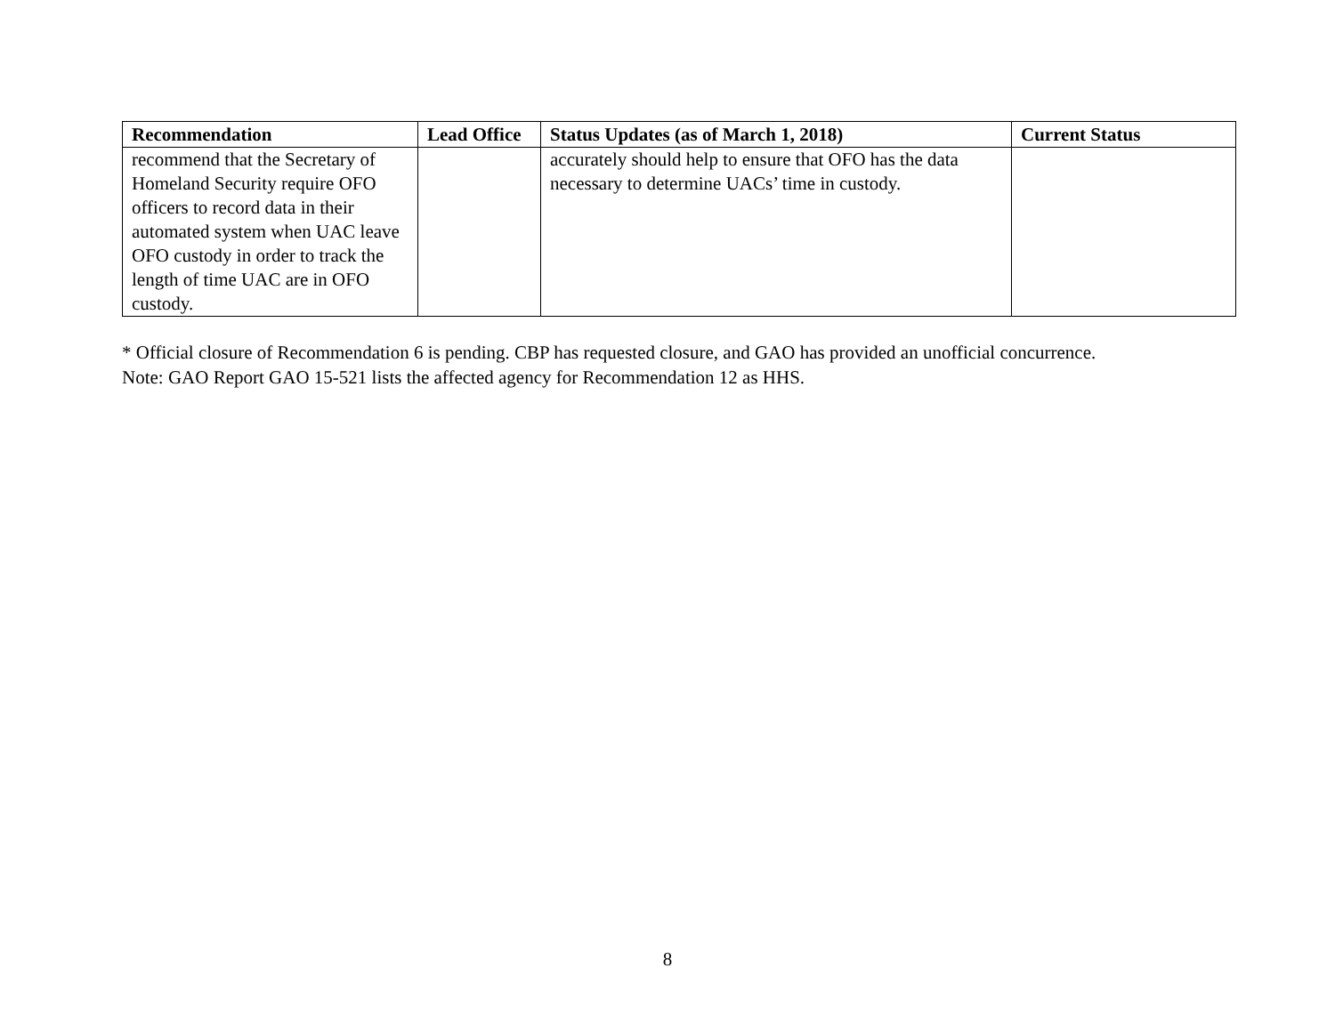| Recommendation | Lead Office | Status Updates (as of March 1, 2018) | Current Status |
| --- | --- | --- | --- |
| recommend that the Secretary of Homeland Security require OFO officers to record data in their automated system when UAC leave OFO custody in order to track the length of time UAC are in OFO custody. | | accurately should help to ensure that OFO has the data necessary to determine UACs’ time in custody. | |
* Official closure of Recommendation 6 is pending. CBP has requested closure, and GAO has provided an unofficial concurrence.
Note: GAO Report GAO 15-521 lists the affected agency for Recommendation 12 as HHS.
8